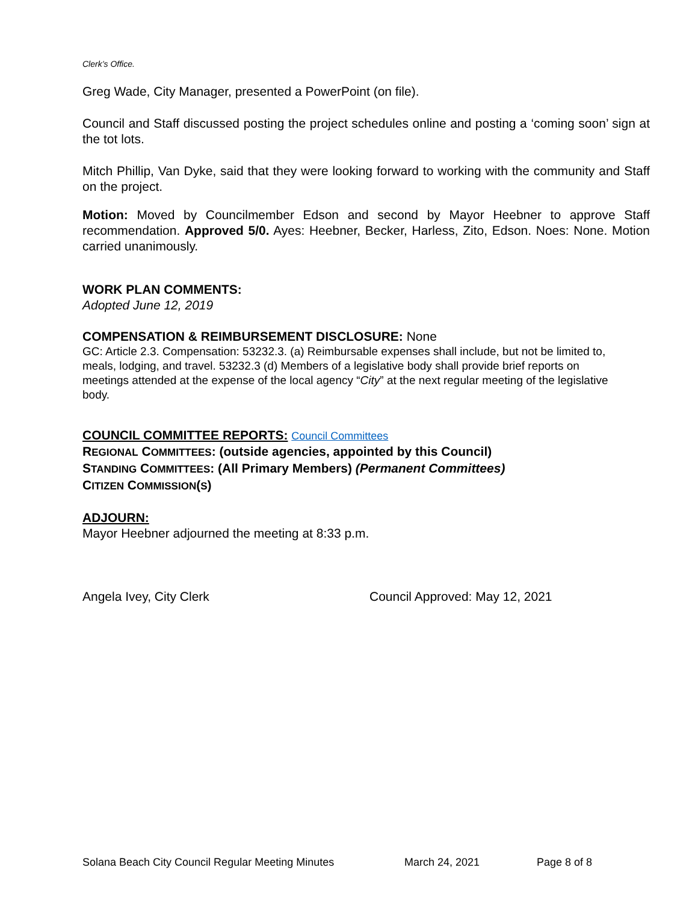Clerk’s Office.
Greg Wade, City Manager, presented a PowerPoint (on file).
Council and Staff discussed posting the project schedules online and posting a ‘coming soon’ sign at the tot lots.
Mitch Phillip, Van Dyke, said that they were looking forward to working with the community and Staff on the project.
Motion: Moved by Councilmember Edson and second by Mayor Heebner to approve Staff recommendation. Approved 5/0. Ayes: Heebner, Becker, Harless, Zito, Edson. Noes: None. Motion carried unanimously.
WORK PLAN COMMENTS:
Adopted June 12, 2019
COMPENSATION & REIMBURSEMENT DISCLOSURE: None
GC: Article 2.3. Compensation: 53232.3. (a) Reimbursable expenses shall include, but not be limited to, meals, lodging, and travel. 53232.3 (d) Members of a legislative body shall provide brief reports on meetings attended at the expense of the local agency “City” at the next regular meeting of the legislative body.
COUNCIL COMMITTEE REPORTS: Council Committees
REGIONAL COMMITTEES: (outside agencies, appointed by this Council)
STANDING COMMITTEES: (All Primary Members) (Permanent Committees)
CITIZEN COMMISSION(S)
ADJOURN:
Mayor Heebner adjourned the meeting at 8:33 p.m.
Angela Ivey, City Clerk Council Approved: May 12, 2021
Solana Beach City Council Regular Meeting Minutes March 24, 2021 Page 8 of 8